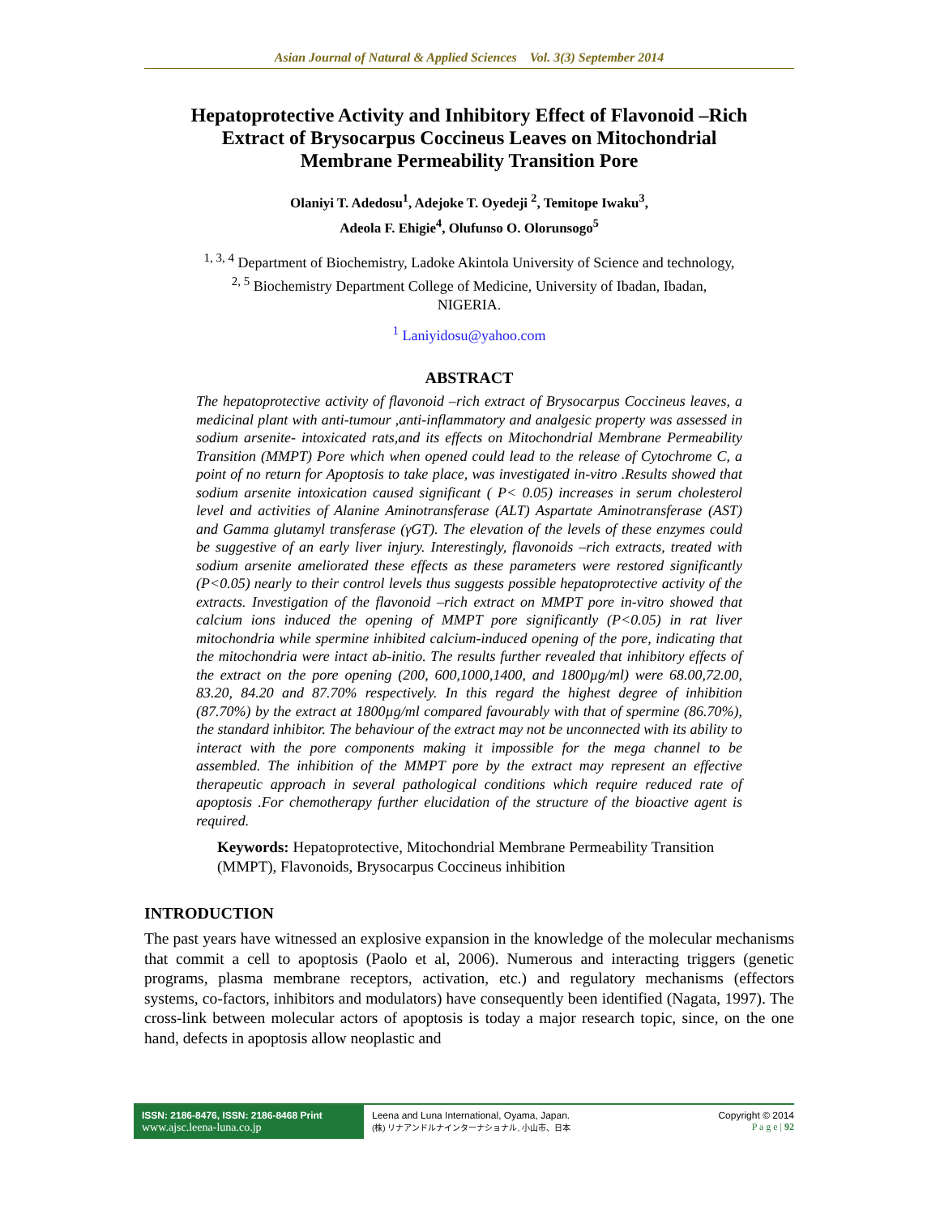Asian Journal of Natural & Applied Sciences Vol. 3(3) September 2014
Hepatoprotective Activity and Inhibitory Effect of Flavonoid –Rich Extract of Brysocarpus Coccineus Leaves on Mitochondrial Membrane Permeability Transition Pore
Olaniyi T. Adedosu<sup>1</sup>, Adejoke T. Oyedeji <sup>2</sup>, Temitope Iwaku<sup>3</sup>,
Adeola F. Ehigie<sup>4</sup>, Olufunso O. Olorunsogo<sup>5</sup>
<sup>1, 3, 4</sup> Department of Biochemistry, Ladoke Akintola University of Science and technology,
<sup>2, 5</sup> Biochemistry Department College of Medicine, University of Ibadan, Ibadan,
NIGERIA.
<sup>1</sup> Laniyidosu@yahoo.com
ABSTRACT
The hepatoprotective activity of flavonoid –rich extract of Brysocarpus Coccineus leaves, a medicinal plant with anti-tumour ,anti-inflammatory and analgesic property was assessed in sodium arsenite- intoxicated rats,and its effects on Mitochondrial Membrane Permeability Transition (MMPT) Pore which when opened could lead to the release of Cytochrome C, a point of no return for Apoptosis to take place, was investigated in-vitro .Results showed that sodium arsenite intoxication caused significant ( P< 0.05) increases in serum cholesterol level and activities of Alanine Aminotransferase (ALT) Aspartate Aminotransferase (AST) and Gamma glutamyl transferase (γGT). The elevation of the levels of these enzymes could be suggestive of an early liver injury. Interestingly, flavonoids –rich extracts, treated with sodium arsenite ameliorated these effects as these parameters were restored significantly (P<0.05) nearly to their control levels thus suggests possible hepatoprotective activity of the extracts. Investigation of the flavonoid –rich extract on MMPT pore in-vitro showed that calcium ions induced the opening of MMPT pore significantly (P<0.05) in rat liver mitochondria while spermine inhibited calcium-induced opening of the pore, indicating that the mitochondria were intact ab-initio. The results further revealed that inhibitory effects of the extract on the pore opening (200, 600,1000,1400, and 1800µg/ml) were 68.00,72.00, 83.20, 84.20 and 87.70% respectively. In this regard the highest degree of inhibition (87.70%) by the extract at 1800µg/ml compared favourably with that of spermine (86.70%), the standard inhibitor. The behaviour of the extract may not be unconnected with its ability to interact with the pore components making it impossible for the mega channel to be assembled. The inhibition of the MMPT pore by the extract may represent an effective therapeutic approach in several pathological conditions which require reduced rate of apoptosis .For chemotherapy further elucidation of the structure of the bioactive agent is required.
Keywords: Hepatoprotective, Mitochondrial Membrane Permeability Transition (MMPT), Flavonoids, Brysocarpus Coccineus inhibition
INTRODUCTION
The past years have witnessed an explosive expansion in the knowledge of the molecular mechanisms that commit a cell to apoptosis (Paolo et al, 2006). Numerous and interacting triggers (genetic programs, plasma membrane receptors, activation, etc.) and regulatory mechanisms (effectors systems, co-factors, inhibitors and modulators) have consequently been identified (Nagata, 1997). The cross-link between molecular actors of apoptosis is today a major research topic, since, on the one hand, defects in apoptosis allow neoplastic and
ISSN: 2186-8476, ISSN: 2186-8468 Print
www.ajsc.leena-luna.co.jp
Leena and Luna International, Oyama, Japan.
(株) リナアンドルナインターナショナル, 小山市、日本
Copyright © 2014
P a g e | 92